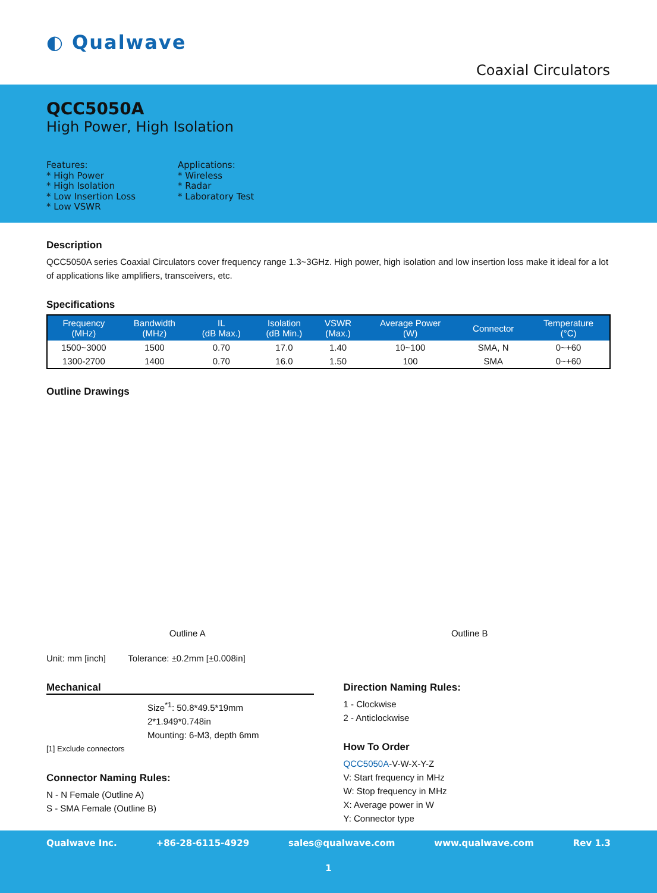◐ Qualwave
Coaxial Circulators
QCC5050A
High Power, High Isolation
Features:
* High Power
* High Isolation
* Low Insertion Loss
* Low VSWR
Applications:
* Wireless
* Radar
* Laboratory Test
Description
QCC5050A series Coaxial Circulators cover frequency range 1.3~3GHz. High power, high isolation and low insertion loss make it ideal for a lot of applications like amplifiers, transceivers, etc.
Specifications
| Frequency (MHz) | Bandwidth (MHz) | IL (dB Max.) | Isolation (dB Min.) | VSWR (Max.) | Average Power (W) | Connector | Temperature (°C) |
| --- | --- | --- | --- | --- | --- | --- | --- |
| 1500~3000 | 1500 | 0.70 | 17.0 | 1.40 | 10~100 | SMA, N | 0~+60 |
| 1300-2700 | 1400 | 0.70 | 16.0 | 1.50 | 100 | SMA | 0~+60 |
Outline Drawings
Outline A Outline B
Unit: mm [inch] Tolerance: ±0.2mm [±0.008in]
Mechanical
Size<sup>*1</sup>: 50.8*49.5*19mm
2*1.949*0.748in
Mounting: 6-M3, depth 6mm
[1] Exclude connectors
Connector Naming Rules:
N - N Female (Outline A)
S - SMA Female (Outline B)
Direction Naming Rules:
1 - Clockwise
2 - Anticlockwise
How To Order
QCC5050A-V-W-X-Y-Z
V: Start frequency in MHz
W: Stop frequency in MHz
X: Average power in W
Y: Connector type
Qualwave Inc. +86-28-6115-4929 sales@qualwave.com www.qualwave.com Rev 1.3
1